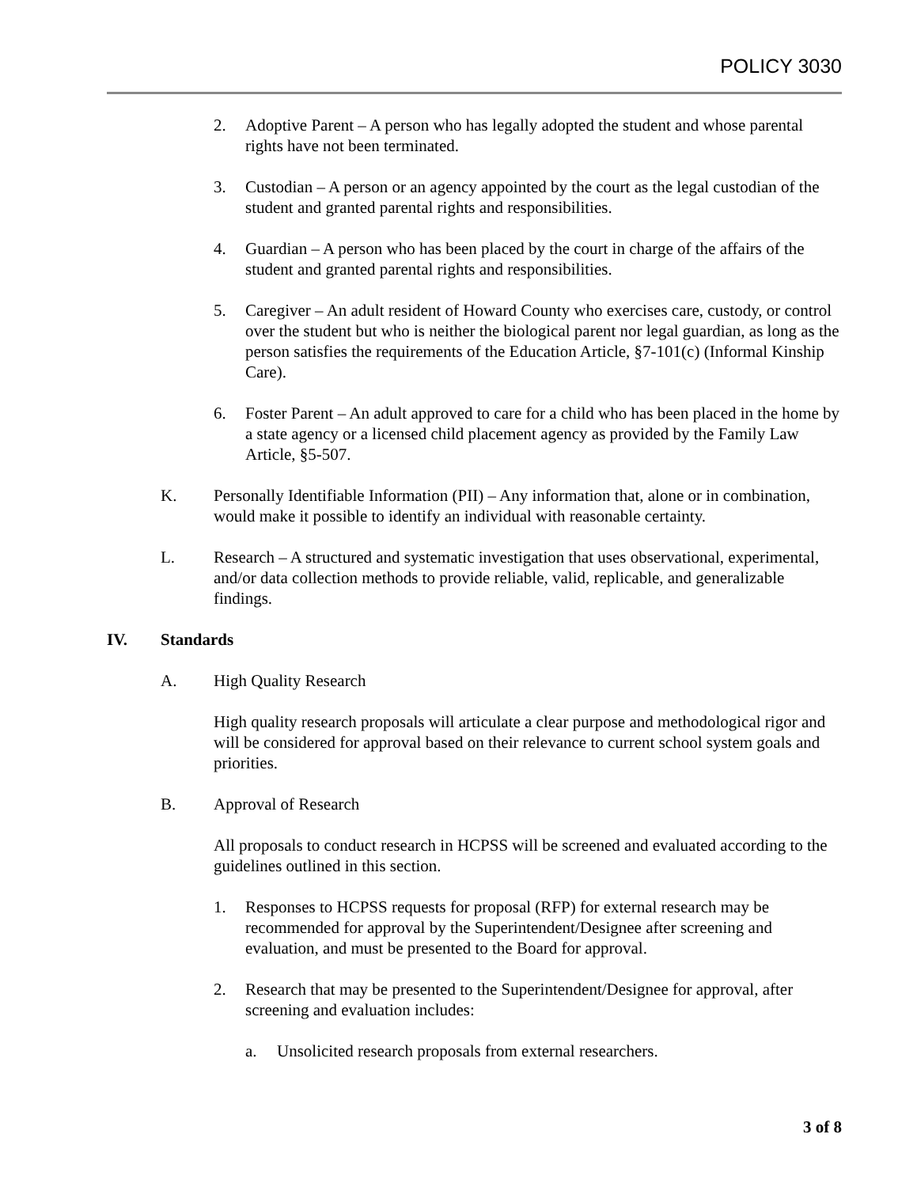POLICY 3030
2. Adoptive Parent – A person who has legally adopted the student and whose parental rights have not been terminated.
3. Custodian – A person or an agency appointed by the court as the legal custodian of the student and granted parental rights and responsibilities.
4. Guardian – A person who has been placed by the court in charge of the affairs of the student and granted parental rights and responsibilities.
5. Caregiver – An adult resident of Howard County who exercises care, custody, or control over the student but who is neither the biological parent nor legal guardian, as long as the person satisfies the requirements of the Education Article, §7-101(c) (Informal Kinship Care).
6. Foster Parent – An adult approved to care for a child who has been placed in the home by a state agency or a licensed child placement agency as provided by the Family Law Article, §5-507.
K. Personally Identifiable Information (PII) – Any information that, alone or in combination, would make it possible to identify an individual with reasonable certainty.
L. Research – A structured and systematic investigation that uses observational, experimental, and/or data collection methods to provide reliable, valid, replicable, and generalizable findings.
IV. Standards
A. High Quality Research
High quality research proposals will articulate a clear purpose and methodological rigor and will be considered for approval based on their relevance to current school system goals and priorities.
B. Approval of Research
All proposals to conduct research in HCPSS will be screened and evaluated according to the guidelines outlined in this section.
1. Responses to HCPSS requests for proposal (RFP) for external research may be recommended for approval by the Superintendent/Designee after screening and evaluation, and must be presented to the Board for approval.
2. Research that may be presented to the Superintendent/Designee for approval, after screening and evaluation includes:
a. Unsolicited research proposals from external researchers.
3 of 8